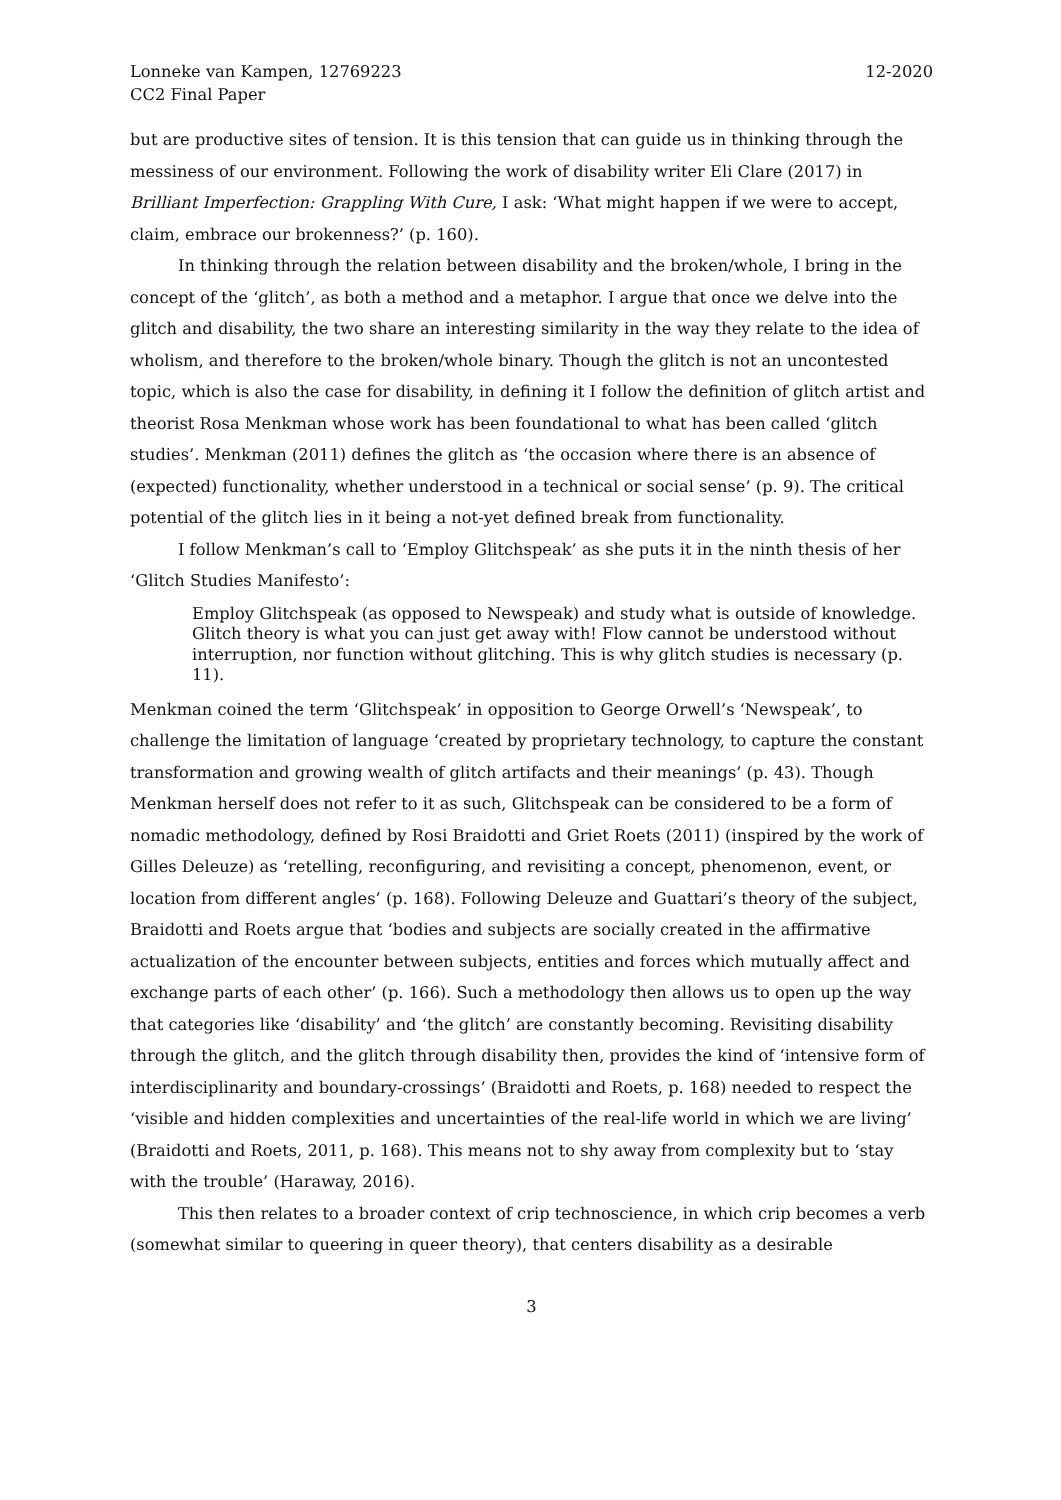Lonneke van Kampen, 12769223
CC2 Final Paper
12-2020
but are productive sites of tension. It is this tension that can guide us in thinking through the messiness of our environment. Following the work of disability writer Eli Clare (2017) in Brilliant Imperfection: Grappling With Cure, I ask: ‘What might happen if we were to accept, claim, embrace our brokenness?’ (p. 160).
In thinking through the relation between disability and the broken/whole, I bring in the concept of the ‘glitch’, as both a method and a metaphor. I argue that once we delve into the glitch and disability, the two share an interesting similarity in the way they relate to the idea of wholism, and therefore to the broken/whole binary. Though the glitch is not an uncontested topic, which is also the case for disability, in defining it I follow the definition of glitch artist and theorist Rosa Menkman whose work has been foundational to what has been called ‘glitch studies’. Menkman (2011) defines the glitch as ‘the occasion where there is an absence of (expected) functionality, whether understood in a technical or social sense’ (p. 9). The critical potential of the glitch lies in it being a not-yet defined break from functionality.
I follow Menkman’s call to ‘Employ Glitchspeak’ as she puts it in the ninth thesis of her ‘Glitch Studies Manifesto’:
Employ Glitchspeak (as opposed to Newspeak) and study what is outside of knowledge. Glitch theory is what you can just get away with! Flow cannot be understood without interruption, nor function without glitching. This is why glitch studies is necessary (p. 11).
Menkman coined the term ‘Glitchspeak’ in opposition to George Orwell’s ‘Newspeak’, to challenge the limitation of language ‘created by proprietary technology, to capture the constant transformation and growing wealth of glitch artifacts and their meanings’ (p. 43). Though Menkman herself does not refer to it as such, Glitchspeak can be considered to be a form of nomadic methodology, defined by Rosi Braidotti and Griet Roets (2011) (inspired by the work of Gilles Deleuze) as ‘retelling, reconfiguring, and revisiting a concept, phenomenon, event, or location from different angles’ (p. 168). Following Deleuze and Guattari’s theory of the subject, Braidotti and Roets argue that ‘bodies and subjects are socially created in the affirmative actualization of the encounter between subjects, entities and forces which mutually affect and exchange parts of each other’ (p. 166). Such a methodology then allows us to open up the way that categories like ‘disability’ and ‘the glitch’ are constantly becoming. Revisiting disability through the glitch, and the glitch through disability then, provides the kind of ‘intensive form of interdisciplinarity and boundary-crossings’ (Braidotti and Roets, p. 168) needed to respect the ‘visible and hidden complexities and uncertainties of the real-life world in which we are living’ (Braidotti and Roets, 2011, p. 168). This means not to shy away from complexity but to ‘stay with the trouble’ (Haraway, 2016).
This then relates to a broader context of crip technoscience, in which crip becomes a verb (somewhat similar to queering in queer theory), that centers disability as a desirable
3